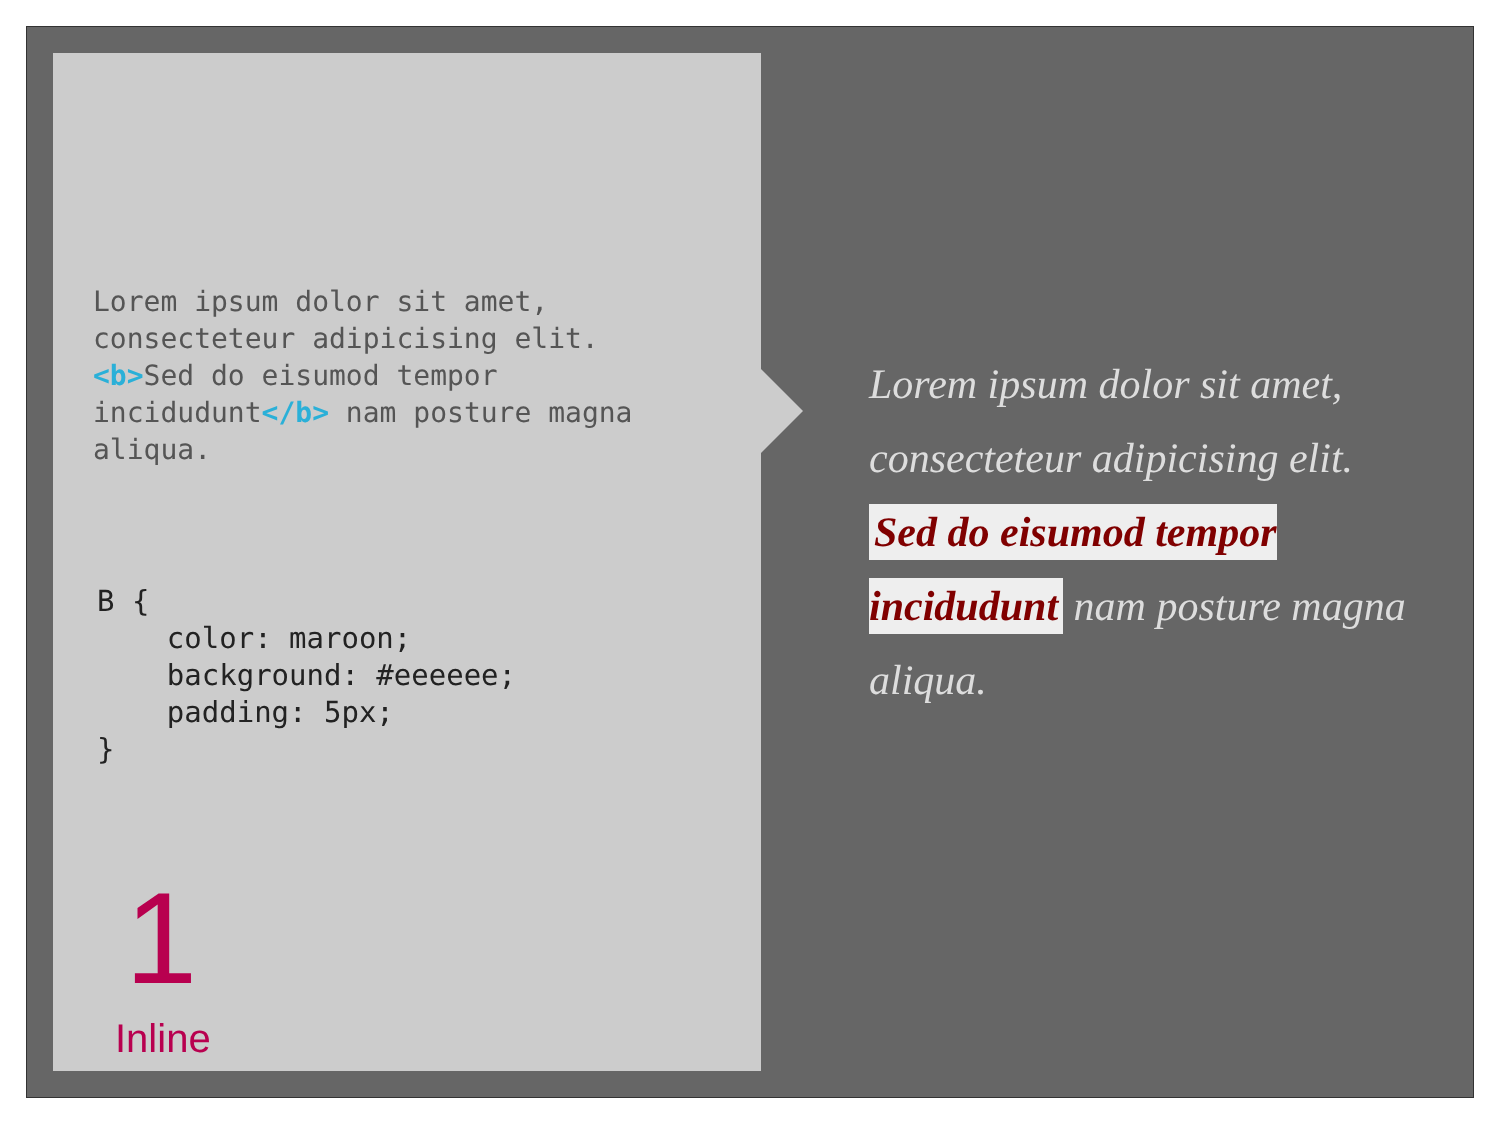Lorem ipsum dolor sit amet,
consecteteur adipicising elit.
<b>Sed do eisumod tempor
incidudunt</b> nam posture magna
aliqua.
B {
    color: maroon;
    background: #eeeeee;
    padding: 5px;
}
1
Inline
Lorem ipsum dolor sit amet, consecteteur adipicising elit. Sed do eisumod tempor incidudunt nam posture magna aliqua.